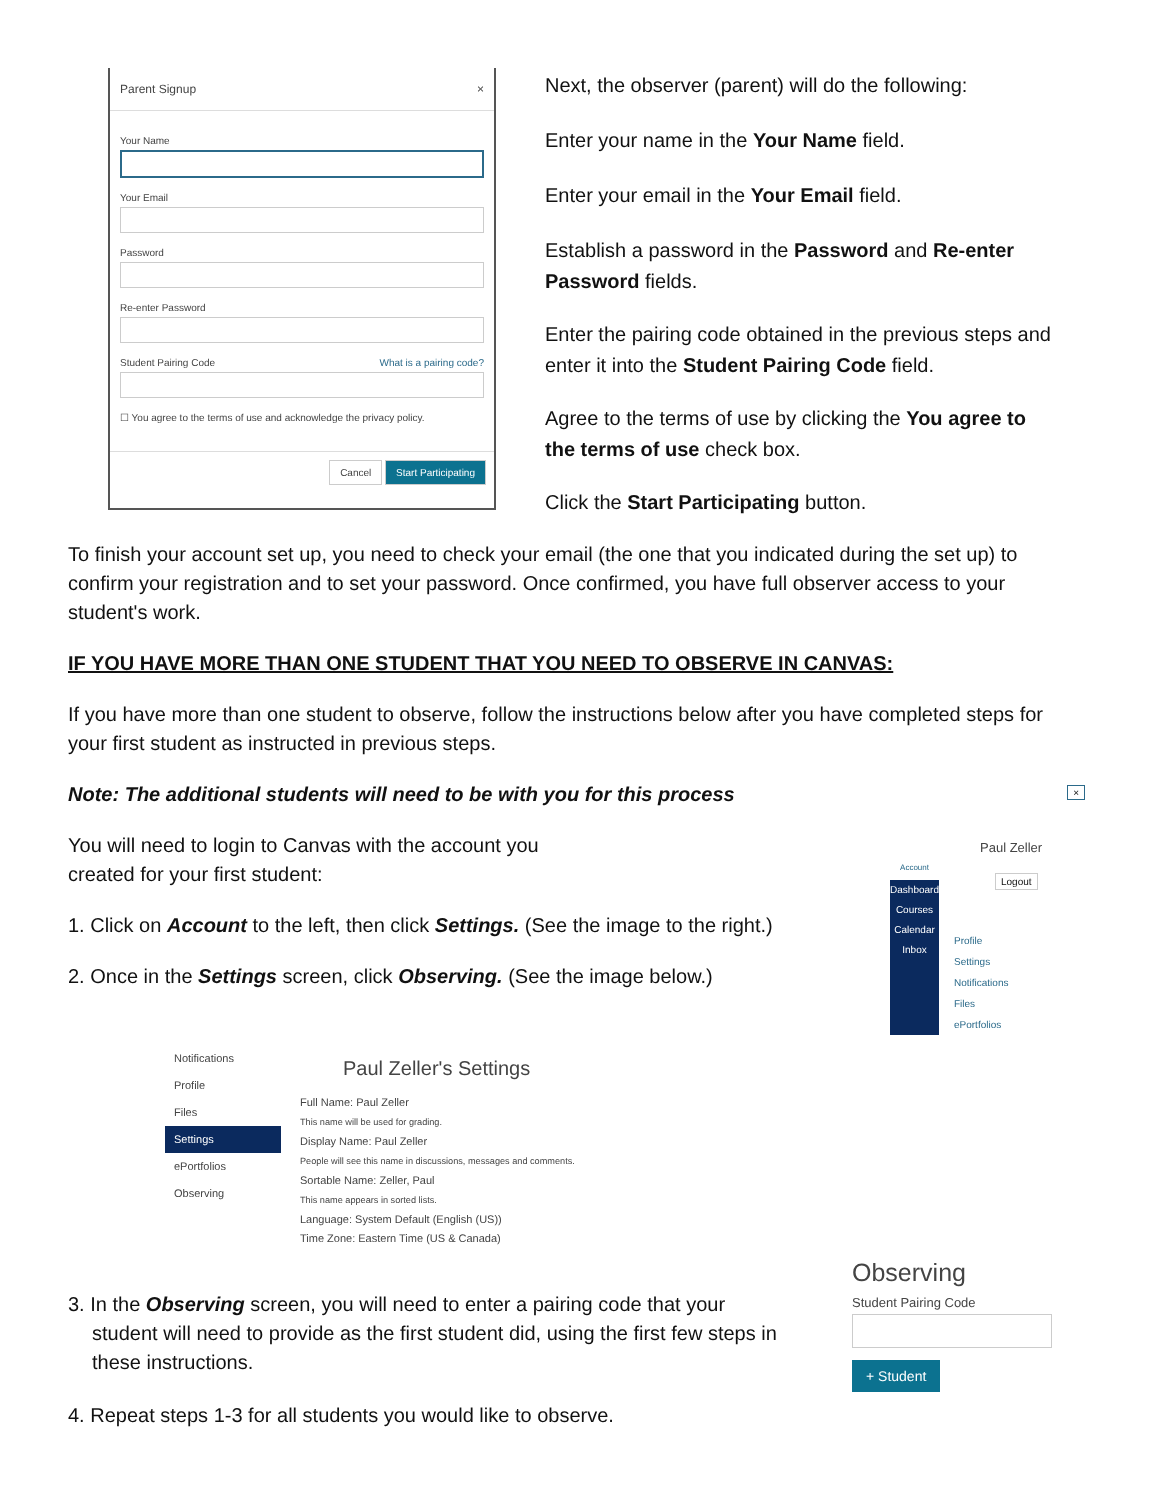Parent Signup ×
Your Name
Your Email
Password
Re-enter Password
Student Pairing Code What is a pairing code?
☐ You agree to the terms of use and acknowledge the privacy policy.
Cancel Start Participating
Next, the observer (parent) will do the following:
Enter your name in the Your Name field.
Enter your email in the Your Email field.
Establish a password in the Password and Re-enter Password fields.
Enter the pairing code obtained in the previous steps and enter it into the Student Pairing Code field.
Agree to the terms of use by clicking the You agree to the terms of use check box.
Click the Start Participating button.
To finish your account set up, you need to check your email (the one that you indicated during the set up) to confirm your registration and to set your password. Once confirmed, you have full observer access to your student's work.
IF YOU HAVE MORE THAN ONE STUDENT THAT YOU NEED TO OBSERVE IN CANVAS:
If you have more than one student to observe, follow the instructions below after you have completed steps for your first student as instructed in previous steps.
Note: The additional students will need to be with you for this process
You will need to login to Canvas with the account you created for your first student:
1. Click on Account to the left, then click Settings. (See the image to the right.)
2. Once in the Settings screen, click Observing. (See the image below.)
Dashboard
Courses
Calendar
Inbox
Account
Paul Zeller
Logout
Profile
Settings
Notifications
Files
ePortfolios
×
Notifications
Profile
Files
Settings
ePortfolios
Observing
Paul Zeller's Settings
Full Name: Paul Zeller
This name will be used for grading.
Display Name: Paul Zeller
People will see this name in discussions, messages and comments.
Sortable Name: Zeller, Paul
This name appears in sorted lists.
Language: System Default (English (US))
Time Zone: Eastern Time (US & Canada)
3. In the Observing screen, you will need to enter a pairing code that your student will need to provide as the first student did, using the first few steps in these instructions.
4. Repeat steps 1-3 for all students you would like to observe.
Observing
Student Pairing Code
+ Student